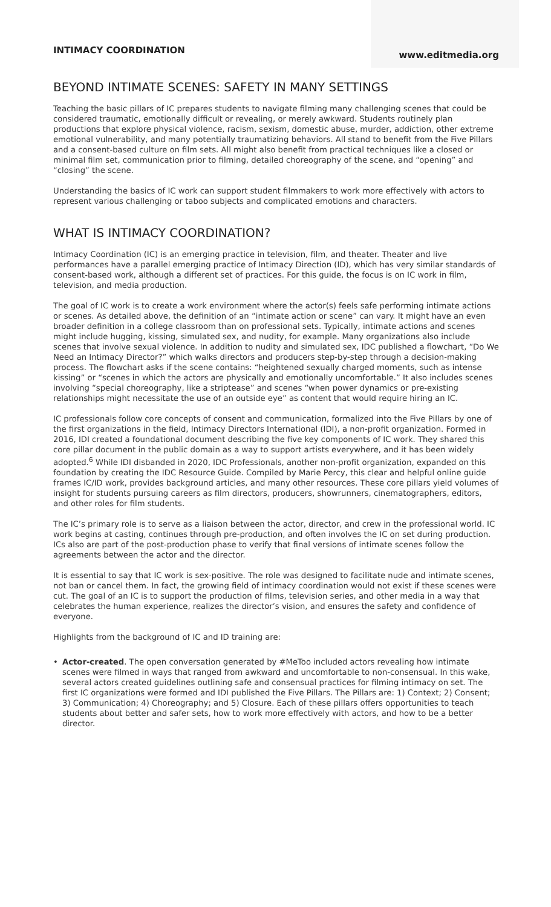INTIMACY COORDINATION www.editmedia.org
BEYOND INTIMATE SCENES: SAFETY IN MANY SETTINGS
Teaching the basic pillars of IC prepares students to navigate filming many challenging scenes that could be considered traumatic, emotionally difficult or revealing, or merely awkward. Students routinely plan productions that explore physical violence, racism, sexism, domestic abuse, murder, addiction, other extreme emotional vulnerability, and many potentially traumatizing behaviors. All stand to benefit from the Five Pillars and a consent-based culture on film sets. All might also benefit from practical techniques like a closed or minimal film set, communication prior to filming, detailed choreography of the scene, and “opening” and “closing” the scene.
Understanding the basics of IC work can support student filmmakers to work more effectively with actors to represent various challenging or taboo subjects and complicated emotions and characters.
WHAT IS INTIMACY COORDINATION?
Intimacy Coordination (IC) is an emerging practice in television, film, and theater. Theater and live performances have a parallel emerging practice of Intimacy Direction (ID), which has very similar standards of consent-based work, although a different set of practices. For this guide, the focus is on IC work in film, television, and media production.
The goal of IC work is to create a work environment where the actor(s) feels safe performing intimate actions or scenes. As detailed above, the definition of an “intimate action or scene” can vary. It might have an even broader definition in a college classroom than on professional sets. Typically, intimate actions and scenes might include hugging, kissing, simulated sex, and nudity, for example. Many organizations also include scenes that involve sexual violence. In addition to nudity and simulated sex, IDC published a flowchart, “Do We Need an Intimacy Director?” which walks directors and producers step-by-step through a decision-making process. The flowchart asks if the scene contains: “heightened sexually charged moments, such as intense kissing” or “scenes in which the actors are physically and emotionally uncomfortable.” It also includes scenes involving “special choreography, like a striptease” and scenes “when power dynamics or pre-existing relationships might necessitate the use of an outside eye” as content that would require hiring an IC.
IC professionals follow core concepts of consent and communication, formalized into the Five Pillars by one of the first organizations in the field, Intimacy Directors International (IDI), a non-profit organization. Formed in 2016, IDI created a foundational document describing the five key components of IC work. They shared this core pillar document in the public domain as a way to support artists everywhere, and it has been widely adopted.<sup>6</sup> While IDI disbanded in 2020, IDC Professionals, another non-profit organization, expanded on this foundation by creating the IDC Resource Guide. Compiled by Marie Percy, this clear and helpful online guide frames IC/ID work, provides background articles, and many other resources. These core pillars yield volumes of insight for students pursuing careers as film directors, producers, showrunners, cinematographers, editors, and other roles for film students.
The IC’s primary role is to serve as a liaison between the actor, director, and crew in the professional world. IC work begins at casting, continues through pre-production, and often involves the IC on set during production. ICs also are part of the post-production phase to verify that final versions of intimate scenes follow the agreements between the actor and the director.
It is essential to say that IC work is sex-positive. The role was designed to facilitate nude and intimate scenes, not ban or cancel them. In fact, the growing field of intimacy coordination would not exist if these scenes were cut. The goal of an IC is to support the production of films, television series, and other media in a way that celebrates the human experience, realizes the director’s vision, and ensures the safety and confidence of everyone.
Highlights from the background of IC and ID training are:
• Actor-created. The open conversation generated by #MeToo included actors revealing how intimate scenes were filmed in ways that ranged from awkward and uncomfortable to non-consensual. In this wake, several actors created guidelines outlining safe and consensual practices for filming intimacy on set. The first IC organizations were formed and IDI published the Five Pillars. The Pillars are: 1) Context; 2) Consent; 3) Communication; 4) Choreography; and 5) Closure. Each of these pillars offers opportunities to teach students about better and safer sets, how to work more effectively with actors, and how to be a better director.